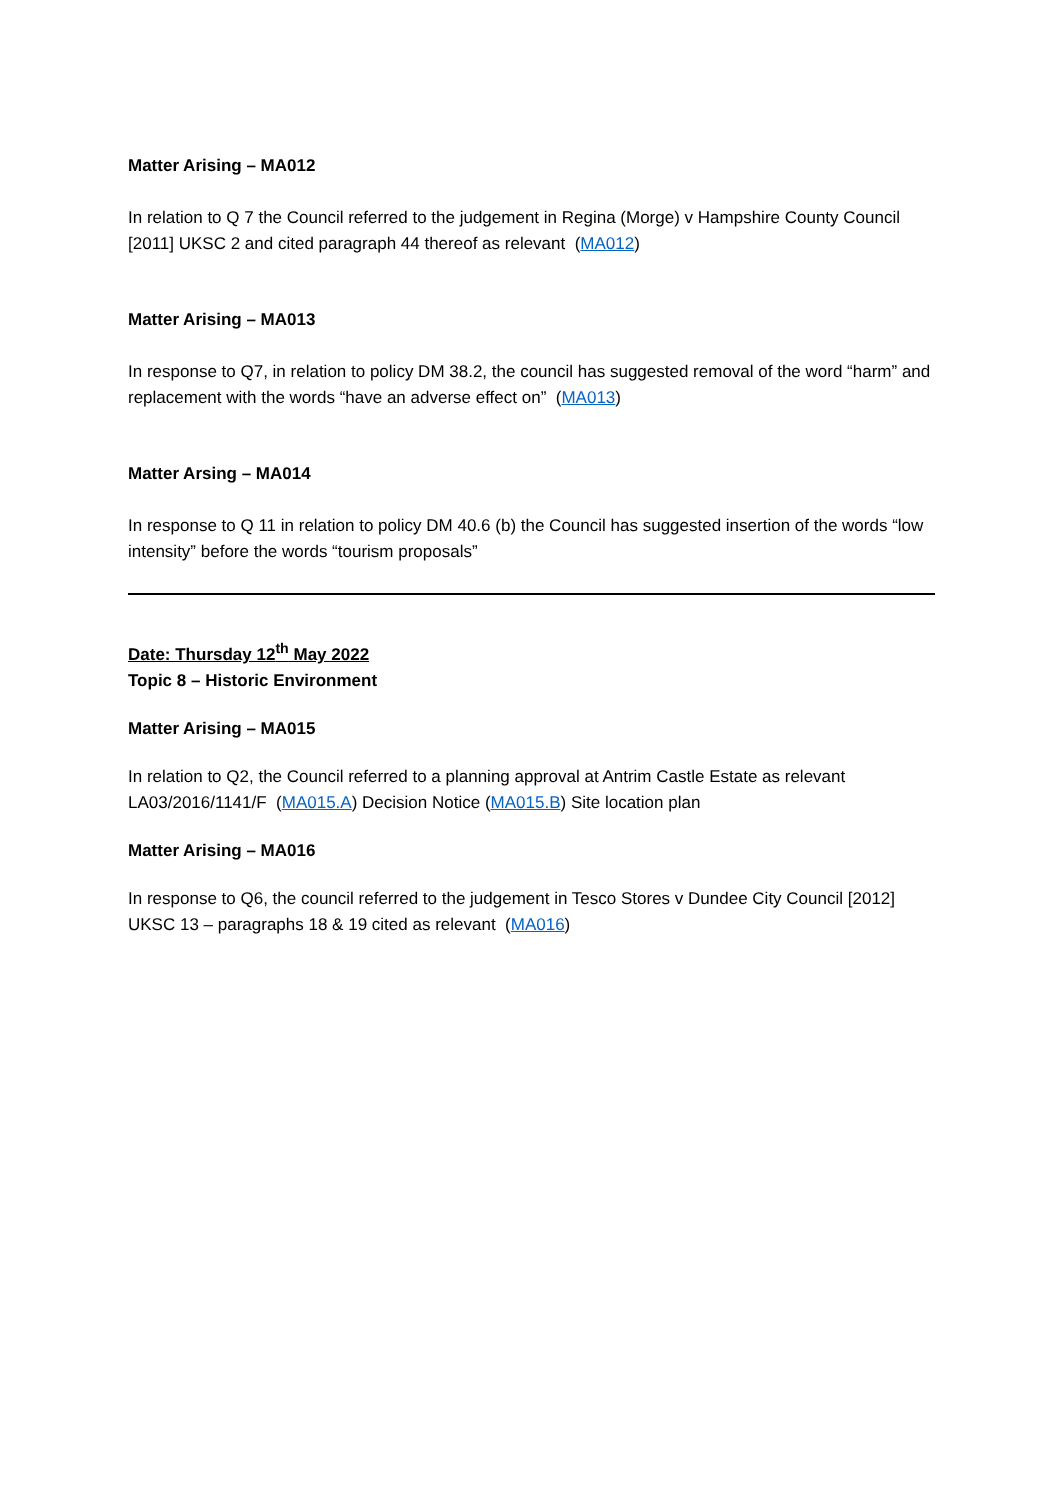Matter Arising – MA012
In relation to Q 7 the Council referred to the judgement in Regina (Morge) v Hampshire County Council [2011] UKSC 2 and cited paragraph 44 thereof as relevant (MA012)
Matter Arising – MA013
In response to Q7, in relation to policy DM 38.2, the council has suggested removal of the word “harm” and replacement with the words “have an adverse effect on” (MA013)
Matter Arsing – MA014
In response to Q 11 in relation to policy DM 40.6 (b) the Council has suggested insertion of the words “low intensity” before the words “tourism proposals”
Date: Thursday 12<sup>th</sup> May 2022
Topic 8 – Historic Environment
Matter Arising – MA015
In relation to Q2, the Council referred to a planning approval at Antrim Castle Estate as relevant LA03/2016/1141/F (MA015.A) Decision Notice (MA015.B) Site location plan
Matter Arising – MA016
In response to Q6, the council referred to the judgement in Tesco Stores v Dundee City Council [2012] UKSC 13 – paragraphs 18 & 19 cited as relevant (MA016)